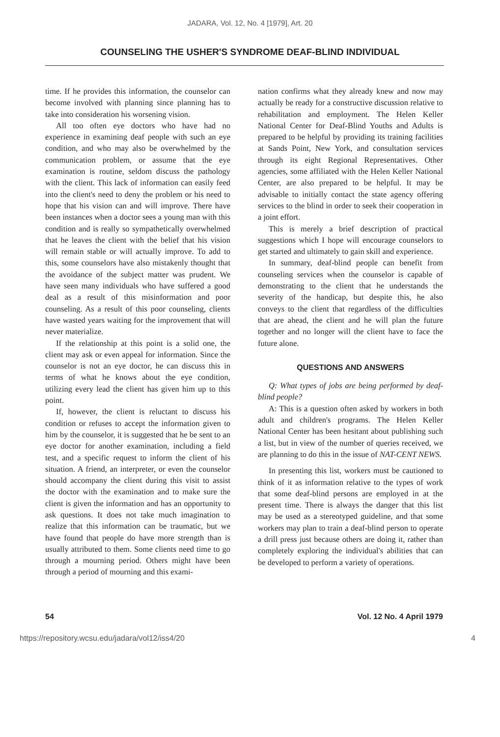JADARA, Vol. 12, No. 4 [1979], Art. 20
COUNSELING THE USHER'S SYNDROME DEAF-BLIND INDIVIDUAL
time. If he provides this information, the counselor can become involved with planning since planning has to take into consideration his worsening vision.
All too often eye doctors who have had no experience in examining deaf people with such an eye condition, and who may also be overwhelmed by the communication problem, or assume that the eye examination is routine, seldom discuss the pathology with the client. This lack of information can easily feed into the client's need to deny the problem or his need to hope that his vision can and will improve. There have been instances when a doctor sees a young man with this condition and is really so sympathetically overwhelmed that he leaves the client with the belief that his vision will remain stable or will actually improve. To add to this, some counselors have also mistakenly thought that the avoidance of the subject matter was prudent. We have seen many individuals who have suffered a good deal as a result of this misinformation and poor counseling. As a result of this poor counseling, clients have wasted years waiting for the improvement that will never materialize.
If the relationship at this point is a solid one, the client may ask or even appeal for information. Since the counselor is not an eye doctor, he can discuss this in terms of what he knows about the eye condition, utilizing every lead the client has given him up to this point.
If, however, the client is reluctant to discuss his condition or refuses to accept the information given to him by the counselor, it is suggested that he be sent to an eye doctor for another examination, including a field test, and a specific request to inform the client of his situation. A friend, an interpreter, or even the counselor should accompany the client during this visit to assist the doctor with the examination and to make sure the client is given the information and has an opportunity to ask questions. It does not take much imagination to realize that this information can be traumatic, but we have found that people do have more strength than is usually attributed to them. Some clients need time to go through a mourning period. Others might have been through a period of mourning and this exami-
nation confirms what they already knew and now may actually be ready for a constructive discussion relative to rehabilitation and employment. The Helen Keller National Center for Deaf-Blind Youths and Adults is prepared to be helpful by providing its training facilities at Sands Point, New York, and consultation services through its eight Regional Representatives. Other agencies, some affiliated with the Helen Keller National Center, are also prepared to be helpful. It may be advisable to initially contact the state agency offering services to the blind in order to seek their cooperation in a joint effort.
This is merely a brief description of practical suggestions which I hope will encourage counselors to get started and ultimately to gain skill and experience.
In summary, deaf-blind people can benefit from counseling services when the counselor is capable of demonstrating to the client that he understands the severity of the handicap, but despite this, he also conveys to the client that regardless of the difficulties that are ahead, the client and he will plan the future together and no longer will the client have to face the future alone.
QUESTIONS AND ANSWERS
Q: What types of jobs are being performed by deaf-blind people?
A: This is a question often asked by workers in both adult and children's programs. The Helen Keller National Center has been hesitant about publishing such a list, but in view of the number of queries received, we are planning to do this in the issue of NAT-CENT NEWS.
In presenting this list, workers must be cautioned to think of it as information relative to the types of work that some deaf-blind persons are employed in at the present time. There is always the danger that this list may be used as a stereotyped guideline, and that some workers may plan to train a deaf-blind person to operate a drill press just because others are doing it, rather than completely exploring the individual's abilities that can be developed to perform a variety of operations.
54 Vol. 12 No. 4 April 1979
https://repository.wcsu.edu/jadara/vol12/iss4/20 4